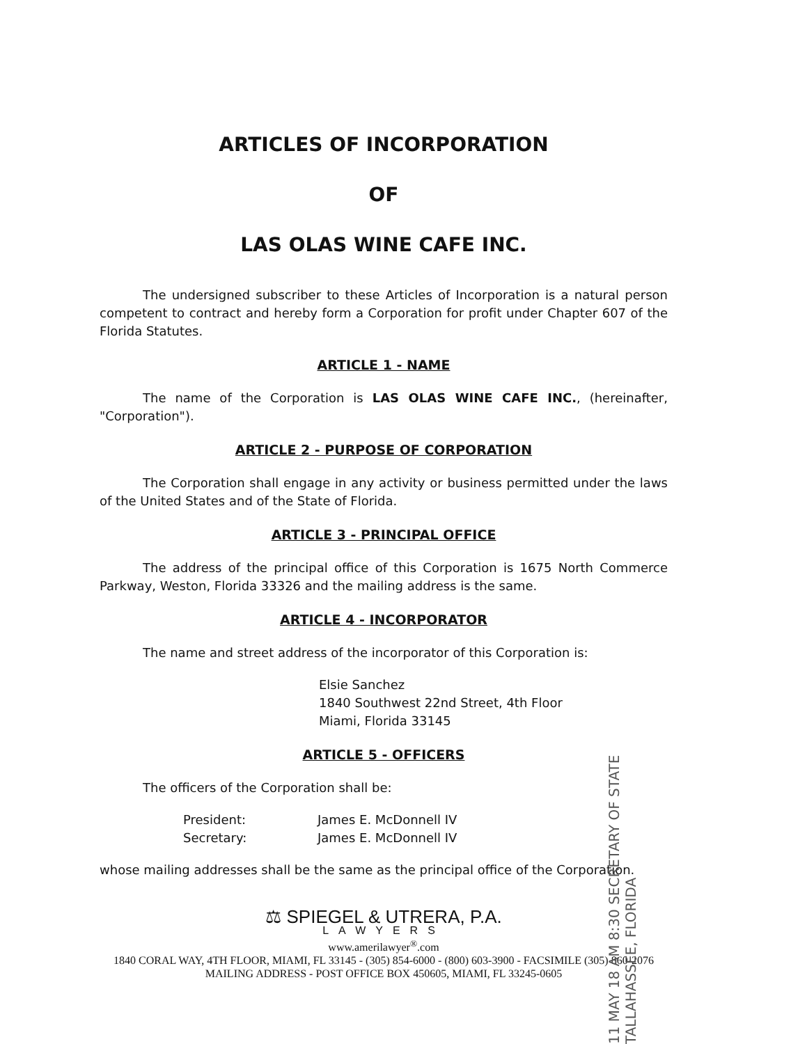ARTICLES OF INCORPORATION
OF
LAS OLAS WINE CAFE INC.
The undersigned subscriber to these Articles of Incorporation is a natural person competent to contract and hereby form a Corporation for profit under Chapter 607 of the Florida Statutes.
ARTICLE 1 - NAME
The name of the Corporation is LAS OLAS WINE CAFE INC., (hereinafter, "Corporation").
ARTICLE 2 - PURPOSE OF CORPORATION
The Corporation shall engage in any activity or business permitted under the laws of the United States and of the State of Florida.
ARTICLE 3 - PRINCIPAL OFFICE
The address of the principal office of this Corporation is 1675 North Commerce Parkway, Weston, Florida 33326 and the mailing address is the same.
ARTICLE 4 - INCORPORATOR
The name and street address of the incorporator of this Corporation is:
Elsie Sanchez
1840 Southwest 22nd Street, 4th Floor
Miami, Florida 33145
ARTICLE 5 - OFFICERS
The officers of the Corporation shall be:
| President: | James E. McDonnell IV |
| Secretary: | James E. McDonnell IV |
whose mailing addresses shall be the same as the principal office of the Corporation.
⚖ SPIEGEL & UTRERA, P.A.
LAWYERS
www.amerilawyer<sup>®</sup>.com
1840 CORAL WAY, 4TH FLOOR, MIAMI, FL 33145 - (305) 854-6000 - (800) 603-3900 - FACSIMILE (305) 860-2076
MAILING ADDRESS - POST OFFICE BOX 450605, MIAMI, FL 33245-0605
11 MAY 18 AM 8:30 SECRETARY OF STATE TALLAHASSEE, FLORIDA